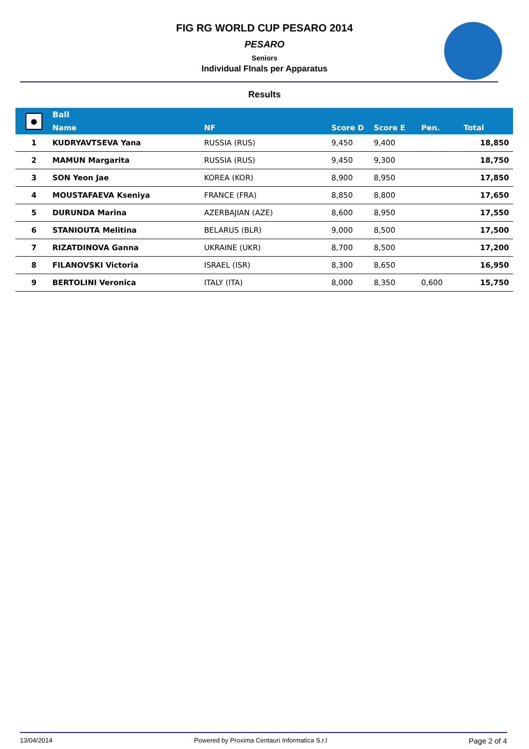FIG RG WORLD CUP PESARO 2014
PESARO
Seniors
Individual FInals per Apparatus
Results
| ● | Ball | | | | | |
| --- | --- | --- | --- | --- | --- | --- |
| | Name | NF | Score D | Score E | Pen. | Total |
| 1 | KUDRYAVTSEVA Yana | RUSSIA (RUS) | 9,450 | 9,400 | | 18,850 |
| 2 | MAMUN Margarita | RUSSIA (RUS) | 9,450 | 9,300 | | 18,750 |
| 3 | SON Yeon Jae | KOREA (KOR) | 8,900 | 8,950 | | 17,850 |
| 4 | MOUSTAFAEVA Kseniya | FRANCE (FRA) | 8,850 | 8,800 | | 17,650 |
| 5 | DURUNDA Marina | AZERBAJIAN (AZE) | 8,600 | 8,950 | | 17,550 |
| 6 | STANIOUTA Melitina | BELARUS (BLR) | 9,000 | 8,500 | | 17,500 |
| 7 | RIZATDINOVA Ganna | UKRAINE (UKR) | 8,700 | 8,500 | | 17,200 |
| 8 | FILANOVSKI Victoria | ISRAEL (ISR) | 8,300 | 8,650 | | 16,950 |
| 9 | BERTOLINI Veronica | ITALY (ITA) | 8,000 | 8,350 | 0,600 | 15,750 |
13/04/2014 Powered by Proxima Centauri Informatica S.r.l Page 2 of 4